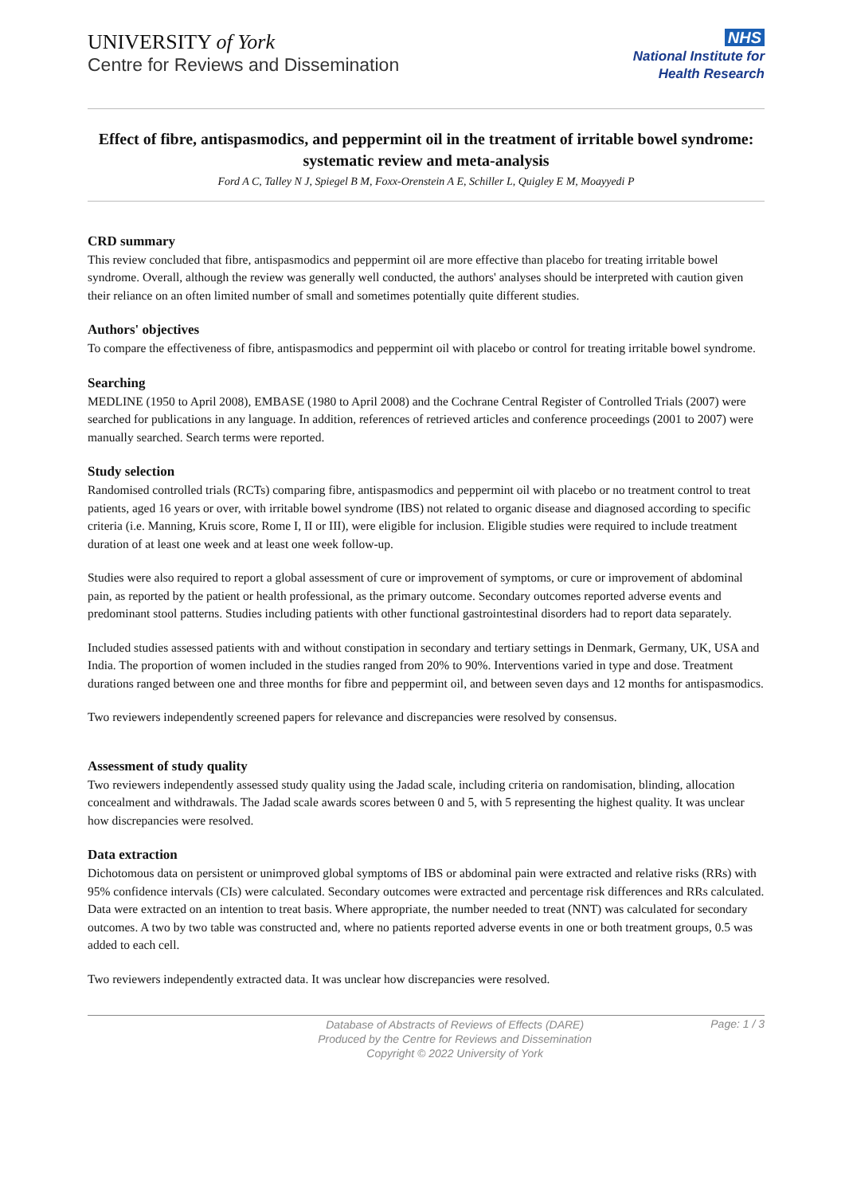UNIVERSITY of York
Centre for Reviews and Dissemination
NHS
National Institute for
Health Research
Effect of fibre, antispasmodics, and peppermint oil in the treatment of irritable bowel syndrome: systematic review and meta-analysis
Ford A C, Talley N J, Spiegel B M, Foxx-Orenstein A E, Schiller L, Quigley E M, Moayyedi P
CRD summary
This review concluded that fibre, antispasmodics and peppermint oil are more effective than placebo for treating irritable bowel syndrome. Overall, although the review was generally well conducted, the authors' analyses should be interpreted with caution given their reliance on an often limited number of small and sometimes potentially quite different studies.
Authors' objectives
To compare the effectiveness of fibre, antispasmodics and peppermint oil with placebo or control for treating irritable bowel syndrome.
Searching
MEDLINE (1950 to April 2008), EMBASE (1980 to April 2008) and the Cochrane Central Register of Controlled Trials (2007) were searched for publications in any language. In addition, references of retrieved articles and conference proceedings (2001 to 2007) were manually searched. Search terms were reported.
Study selection
Randomised controlled trials (RCTs) comparing fibre, antispasmodics and peppermint oil with placebo or no treatment control to treat patients, aged 16 years or over, with irritable bowel syndrome (IBS) not related to organic disease and diagnosed according to specific criteria (i.e. Manning, Kruis score, Rome I, II or III), were eligible for inclusion. Eligible studies were required to include treatment duration of at least one week and at least one week follow-up.
Studies were also required to report a global assessment of cure or improvement of symptoms, or cure or improvement of abdominal pain, as reported by the patient or health professional, as the primary outcome. Secondary outcomes reported adverse events and predominant stool patterns. Studies including patients with other functional gastrointestinal disorders had to report data separately.
Included studies assessed patients with and without constipation in secondary and tertiary settings in Denmark, Germany, UK, USA and India. The proportion of women included in the studies ranged from 20% to 90%. Interventions varied in type and dose. Treatment durations ranged between one and three months for fibre and peppermint oil, and between seven days and 12 months for antispasmodics.
Two reviewers independently screened papers for relevance and discrepancies were resolved by consensus.
Assessment of study quality
Two reviewers independently assessed study quality using the Jadad scale, including criteria on randomisation, blinding, allocation concealment and withdrawals. The Jadad scale awards scores between 0 and 5, with 5 representing the highest quality. It was unclear how discrepancies were resolved.
Data extraction
Dichotomous data on persistent or unimproved global symptoms of IBS or abdominal pain were extracted and relative risks (RRs) with 95% confidence intervals (CIs) were calculated. Secondary outcomes were extracted and percentage risk differences and RRs calculated. Data were extracted on an intention to treat basis. Where appropriate, the number needed to treat (NNT) was calculated for secondary outcomes. A two by two table was constructed and, where no patients reported adverse events in one or both treatment groups, 0.5 was added to each cell.
Two reviewers independently extracted data. It was unclear how discrepancies were resolved.
Database of Abstracts of Reviews of Effects (DARE)
Produced by the Centre for Reviews and Dissemination
Copyright © 2022 University of York
Page: 1 / 3